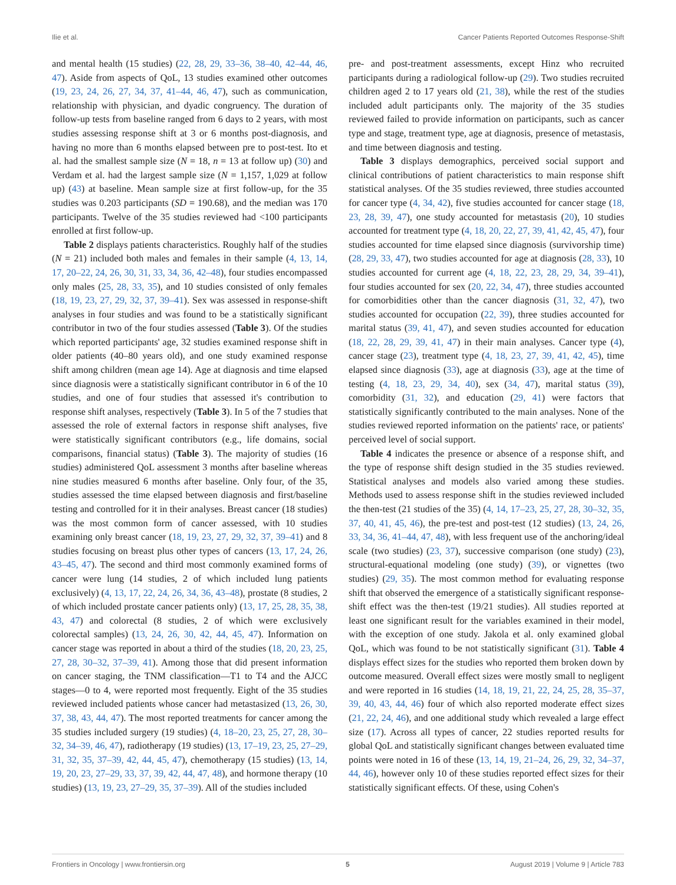Ilie et al. Cancer Patients Reported Outcomes Response-Shift
and mental health (15 studies) (22, 28, 29, 33–36, 38–40, 42–44, 46, 47). Aside from aspects of QoL, 13 studies examined other outcomes (19, 23, 24, 26, 27, 34, 37, 41–44, 46, 47), such as communication, relationship with physician, and dyadic congruency. The duration of follow-up tests from baseline ranged from 6 days to 2 years, with most studies assessing response shift at 3 or 6 months post-diagnosis, and having no more than 6 months elapsed between pre to post-test. Ito et al. had the smallest sample size (N = 18, n = 13 at follow up) (30) and Verdam et al. had the largest sample size (N = 1,157, 1,029 at follow up) (43) at baseline. Mean sample size at first follow-up, for the 35 studies was 0.203 participants (SD = 190.68), and the median was 170 participants. Twelve of the 35 studies reviewed had <100 participants enrolled at first follow-up.
Table 2 displays patients characteristics. Roughly half of the studies (N = 21) included both males and females in their sample (4, 13, 14, 17, 20–22, 24, 26, 30, 31, 33, 34, 36, 42–48), four studies encompassed only males (25, 28, 33, 35), and 10 studies consisted of only females (18, 19, 23, 27, 29, 32, 37, 39–41). Sex was assessed in response-shift analyses in four studies and was found to be a statistically significant contributor in two of the four studies assessed (Table 3). Of the studies which reported participants' age, 32 studies examined response shift in older patients (40–80 years old), and one study examined response shift among children (mean age 14). Age at diagnosis and time elapsed since diagnosis were a statistically significant contributor in 6 of the 10 studies, and one of four studies that assessed it's contribution to response shift analyses, respectively (Table 3). In 5 of the 7 studies that assessed the role of external factors in response shift analyses, five were statistically significant contributors (e.g., life domains, social comparisons, financial status) (Table 3). The majority of studies (16 studies) administered QoL assessment 3 months after baseline whereas nine studies measured 6 months after baseline. Only four, of the 35, studies assessed the time elapsed between diagnosis and first/baseline testing and controlled for it in their analyses. Breast cancer (18 studies) was the most common form of cancer assessed, with 10 studies examining only breast cancer (18, 19, 23, 27, 29, 32, 37, 39–41) and 8 studies focusing on breast plus other types of cancers (13, 17, 24, 26, 43–45, 47). The second and third most commonly examined forms of cancer were lung (14 studies, 2 of which included lung patients exclusively) (4, 13, 17, 22, 24, 26, 34, 36, 43–48), prostate (8 studies, 2 of which included prostate cancer patients only) (13, 17, 25, 28, 35, 38, 43, 47) and colorectal (8 studies, 2 of which were exclusively colorectal samples) (13, 24, 26, 30, 42, 44, 45, 47). Information on cancer stage was reported in about a third of the studies (18, 20, 23, 25, 27, 28, 30–32, 37–39, 41). Among those that did present information on cancer staging, the TNM classification—T1 to T4 and the AJCC stages—0 to 4, were reported most frequently. Eight of the 35 studies reviewed included patients whose cancer had metastasized (13, 26, 30, 37, 38, 43, 44, 47). The most reported treatments for cancer among the 35 studies included surgery (19 studies) (4, 18–20, 23, 25, 27, 28, 30–32, 34–39, 46, 47), radiotherapy (19 studies) (13, 17–19, 23, 25, 27–29, 31, 32, 35, 37–39, 42, 44, 45, 47), chemotherapy (15 studies) (13, 14, 19, 20, 23, 27–29, 33, 37, 39, 42, 44, 47, 48), and hormone therapy (10 studies) (13, 19, 23, 27–29, 35, 37–39). All of the studies included
pre- and post-treatment assessments, except Hinz who recruited participants during a radiological follow-up (29). Two studies recruited children aged 2 to 17 years old (21, 38), while the rest of the studies included adult participants only. The majority of the 35 studies reviewed failed to provide information on participants, such as cancer type and stage, treatment type, age at diagnosis, presence of metastasis, and time between diagnosis and testing.
Table 3 displays demographics, perceived social support and clinical contributions of patient characteristics to main response shift statistical analyses. Of the 35 studies reviewed, three studies accounted for cancer type (4, 34, 42), five studies accounted for cancer stage (18, 23, 28, 39, 47), one study accounted for metastasis (20), 10 studies accounted for treatment type (4, 18, 20, 22, 27, 39, 41, 42, 45, 47), four studies accounted for time elapsed since diagnosis (survivorship time) (28, 29, 33, 47), two studies accounted for age at diagnosis (28, 33), 10 studies accounted for current age (4, 18, 22, 23, 28, 29, 34, 39–41), four studies accounted for sex (20, 22, 34, 47), three studies accounted for comorbidities other than the cancer diagnosis (31, 32, 47), two studies accounted for occupation (22, 39), three studies accounted for marital status (39, 41, 47), and seven studies accounted for education (18, 22, 28, 29, 39, 41, 47) in their main analyses. Cancer type (4), cancer stage (23), treatment type (4, 18, 23, 27, 39, 41, 42, 45), time elapsed since diagnosis (33), age at diagnosis (33), age at the time of testing (4, 18, 23, 29, 34, 40), sex (34, 47), marital status (39), comorbidity (31, 32), and education (29, 41) were factors that statistically significantly contributed to the main analyses. None of the studies reviewed reported information on the patients' race, or patients' perceived level of social support.
Table 4 indicates the presence or absence of a response shift, and the type of response shift design studied in the 35 studies reviewed. Statistical analyses and models also varied among these studies. Methods used to assess response shift in the studies reviewed included the then-test (21 studies of the 35) (4, 14, 17–23, 25, 27, 28, 30–32, 35, 37, 40, 41, 45, 46), the pre-test and post-test (12 studies) (13, 24, 26, 33, 34, 36, 41–44, 47, 48), with less frequent use of the anchoring/ideal scale (two studies) (23, 37), successive comparison (one study) (23), structural-equational modeling (one study) (39), or vignettes (two studies) (29, 35). The most common method for evaluating response shift that observed the emergence of a statistically significant response-shift effect was the then-test (19/21 studies). All studies reported at least one significant result for the variables examined in their model, with the exception of one study. Jakola et al. only examined global QoL, which was found to be not statistically significant (31). Table 4 displays effect sizes for the studies who reported them broken down by outcome measured. Overall effect sizes were mostly small to negligent and were reported in 16 studies (14, 18, 19, 21, 22, 24, 25, 28, 35–37, 39, 40, 43, 44, 46) four of which also reported moderate effect sizes (21, 22, 24, 46), and one additional study which revealed a large effect size (17). Across all types of cancer, 22 studies reported results for global QoL and statistically significant changes between evaluated time points were noted in 16 of these (13, 14, 19, 21–24, 26, 29, 32, 34–37, 44, 46), however only 10 of these studies reported effect sizes for their statistically significant effects. Of these, using Cohen's
Frontiers in Oncology | www.frontiersin.org 5 August 2019 | Volume 9 | Article 783